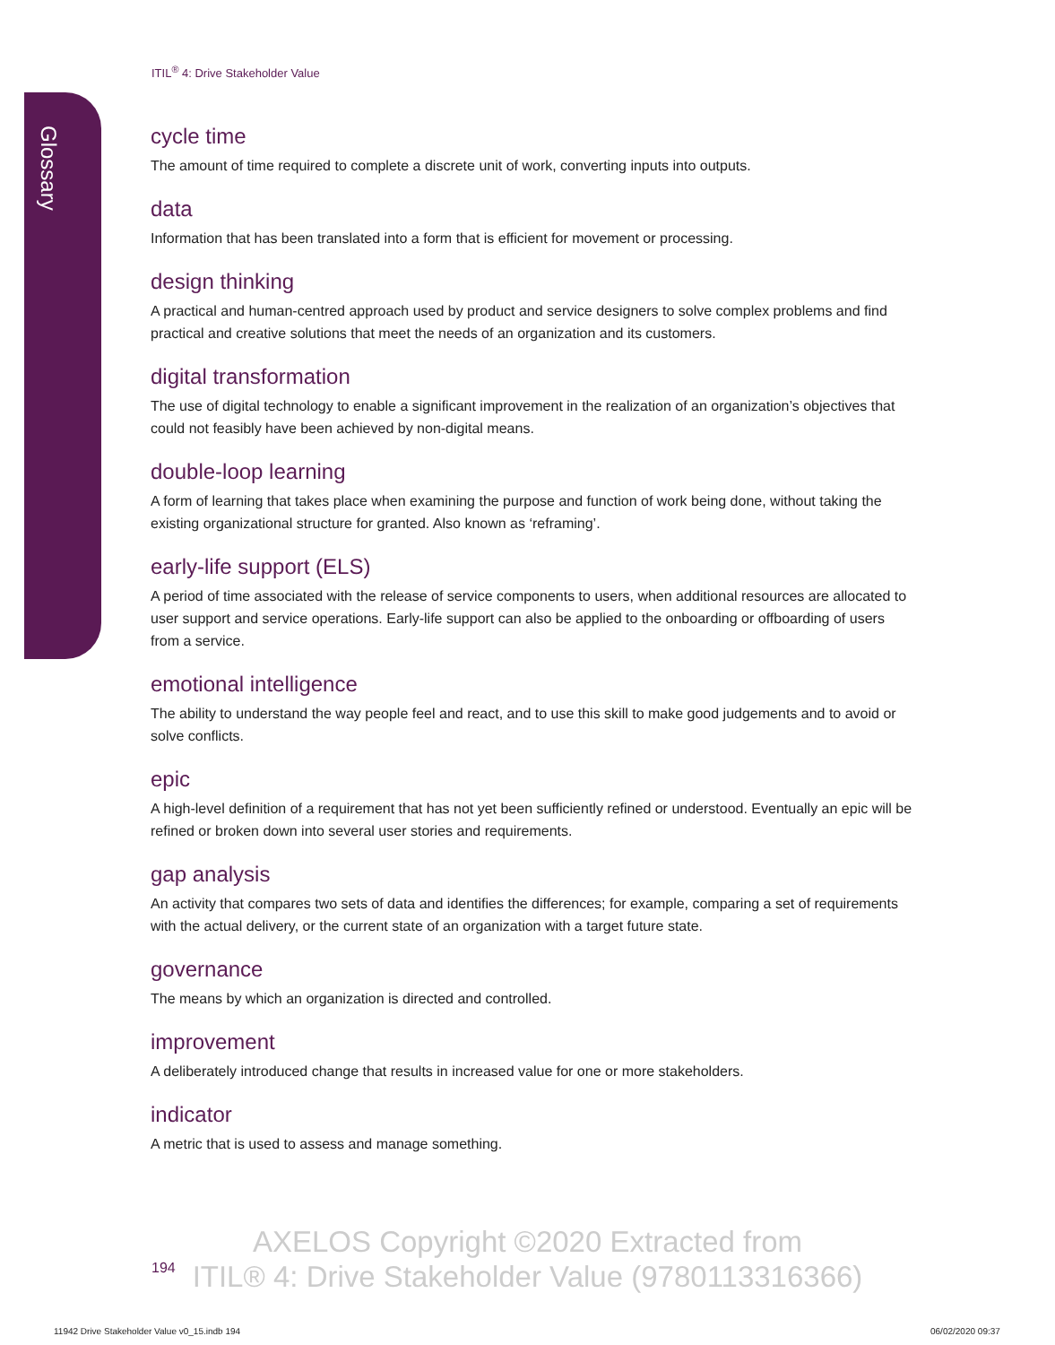Glossary
ITIL<sup>®</sup> 4: Drive Stakeholder Value
cycle time
The amount of time required to complete a discrete unit of work, converting inputs into outputs.
data
Information that has been translated into a form that is efficient for movement or processing.
design thinking
A practical and human-centred approach used by product and service designers to solve complex problems and find practical and creative solutions that meet the needs of an organization and its customers.
digital transformation
The use of digital technology to enable a significant improvement in the realization of an organization’s objectives that could not feasibly have been achieved by non-digital means.
double-loop learning
A form of learning that takes place when examining the purpose and function of work being done, without taking the existing organizational structure for granted. Also known as ‘reframing’.
early-life support (ELS)
A period of time associated with the release of service components to users, when additional resources are allocated to user support and service operations. Early-life support can also be applied to the onboarding or offboarding of users from a service.
emotional intelligence
The ability to understand the way people feel and react, and to use this skill to make good judgements and to avoid or solve conflicts.
epic
A high-level definition of a requirement that has not yet been sufficiently refined or understood. Eventually an epic will be refined or broken down into several user stories and requirements.
gap analysis
An activity that compares two sets of data and identifies the differences; for example, comparing a set of requirements with the actual delivery, or the current state of an organization with a target future state.
governance
The means by which an organization is directed and controlled.
improvement
A deliberately introduced change that results in increased value for one or more stakeholders.
indicator
A metric that is used to assess and manage something.
194
AXELOS Copyright ©2020 Extracted from
ITIL® 4: Drive Stakeholder Value (9780113316366)
11942 Drive Stakeholder Value v0_15.indb 194
06/02/2020 09:37